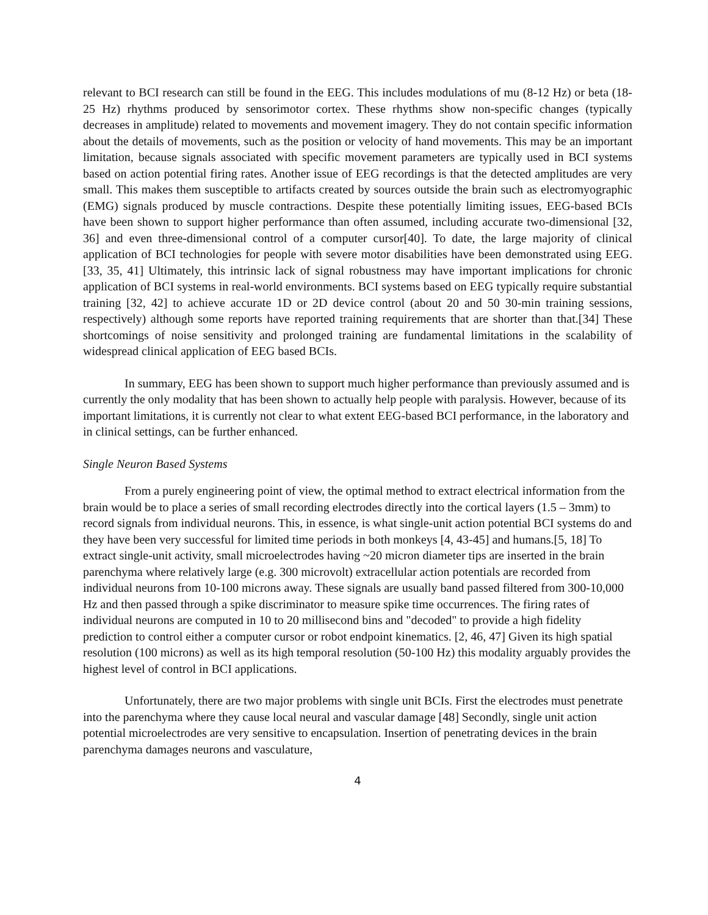relevant to BCI research can still be found in the EEG. This includes modulations of mu (8-12 Hz) or beta (18-25 Hz) rhythms produced by sensorimotor cortex. These rhythms show non-specific changes (typically decreases in amplitude) related to movements and movement imagery. They do not contain specific information about the details of movements, such as the position or velocity of hand movements. This may be an important limitation, because signals associated with specific movement parameters are typically used in BCI systems based on action potential firing rates. Another issue of EEG recordings is that the detected amplitudes are very small. This makes them susceptible to artifacts created by sources outside the brain such as electromyographic (EMG) signals produced by muscle contractions. Despite these potentially limiting issues, EEG-based BCIs have been shown to support higher performance than often assumed, including accurate two-dimensional [32, 36] and even three-dimensional control of a computer cursor[40]. To date, the large majority of clinical application of BCI technologies for people with severe motor disabilities have been demonstrated using EEG. [33, 35, 41] Ultimately, this intrinsic lack of signal robustness may have important implications for chronic application of BCI systems in real-world environments. BCI systems based on EEG typically require substantial training [32, 42] to achieve accurate 1D or 2D device control (about 20 and 50 30-min training sessions, respectively) although some reports have reported training requirements that are shorter than that.[34] These shortcomings of noise sensitivity and prolonged training are fundamental limitations in the scalability of widespread clinical application of EEG based BCIs.
In summary, EEG has been shown to support much higher performance than previously assumed and is currently the only modality that has been shown to actually help people with paralysis. However, because of its important limitations, it is currently not clear to what extent EEG-based BCI performance, in the laboratory and in clinical settings, can be further enhanced.
Single Neuron Based Systems
From a purely engineering point of view, the optimal method to extract electrical information from the brain would be to place a series of small recording electrodes directly into the cortical layers (1.5 – 3mm) to record signals from individual neurons. This, in essence, is what single-unit action potential BCI systems do and they have been very successful for limited time periods in both monkeys [4, 43-45] and humans.[5, 18] To extract single-unit activity, small microelectrodes having ~20 micron diameter tips are inserted in the brain parenchyma where relatively large (e.g. 300 microvolt) extracellular action potentials are recorded from individual neurons from 10-100 microns away. These signals are usually band passed filtered from 300-10,000 Hz and then passed through a spike discriminator to measure spike time occurrences. The firing rates of individual neurons are computed in 10 to 20 millisecond bins and "decoded" to provide a high fidelity prediction to control either a computer cursor or robot endpoint kinematics. [2, 46, 47] Given its high spatial resolution (100 microns) as well as its high temporal resolution (50-100 Hz) this modality arguably provides the highest level of control in BCI applications.
Unfortunately, there are two major problems with single unit BCIs. First the electrodes must penetrate into the parenchyma where they cause local neural and vascular damage [48] Secondly, single unit action potential microelectrodes are very sensitive to encapsulation. Insertion of penetrating devices in the brain parenchyma damages neurons and vasculature,
4